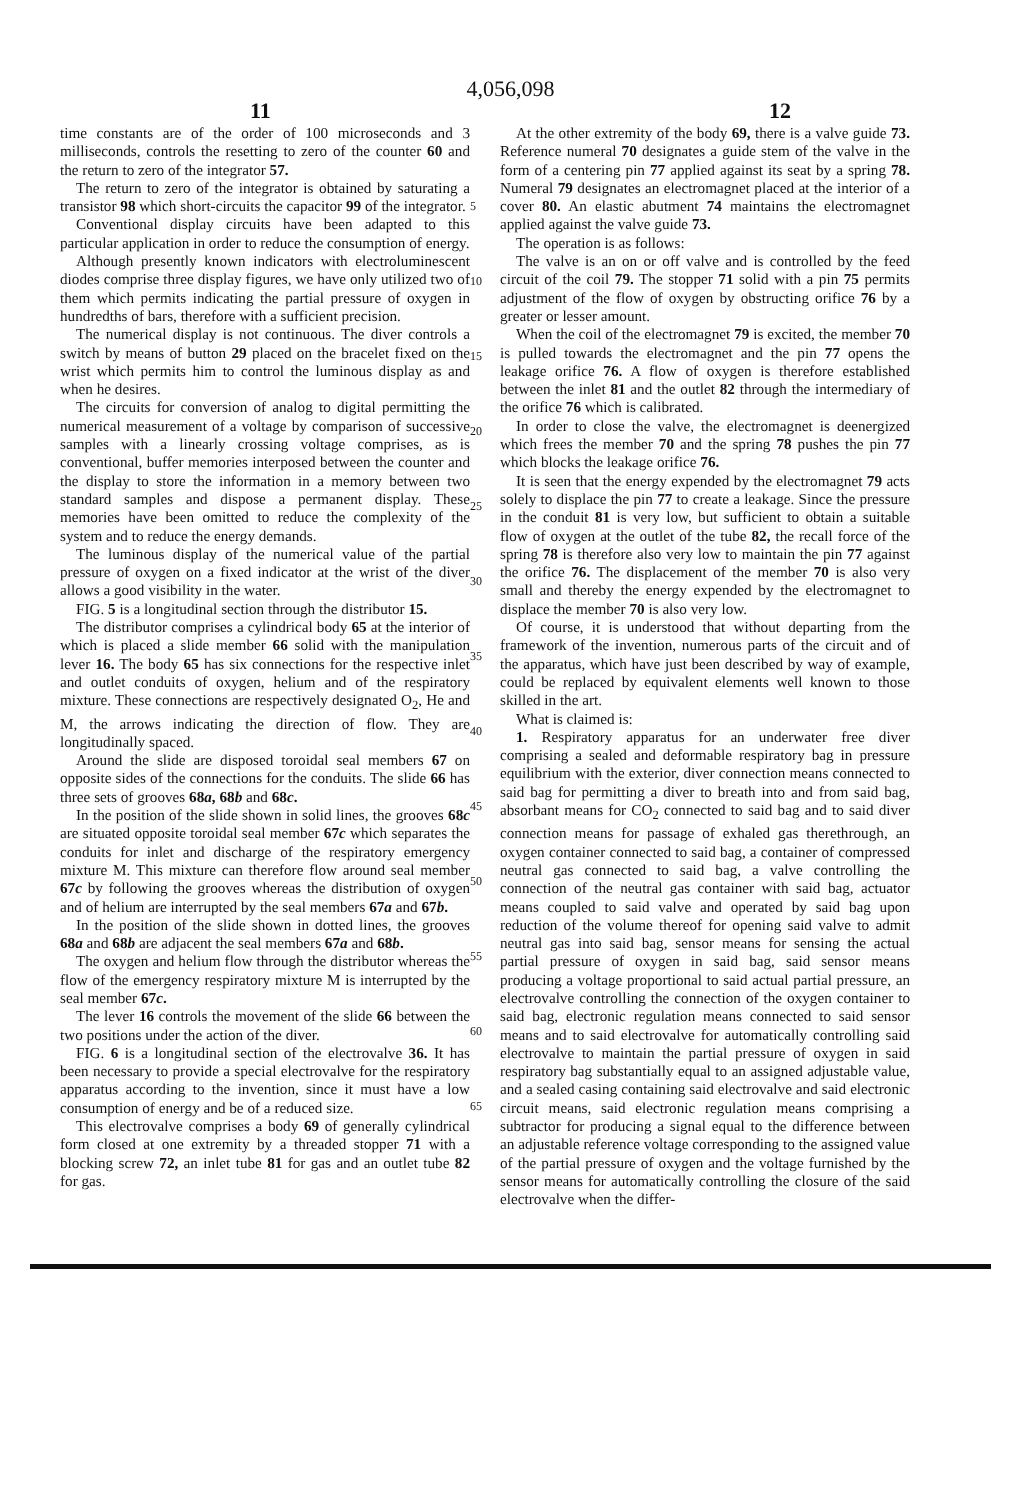4,056,098
11 12
time constants are of the order of 100 microseconds and 3 milliseconds, controls the resetting to zero of the counter 60 and the return to zero of the integrator 57.
The return to zero of the integrator is obtained by saturating a transistor 98 which short-circuits the capacitor 99 of the integrator.
Conventional display circuits have been adapted to this particular application in order to reduce the consumption of energy.
Although presently known indicators with electroluminescent diodes comprise three display figures, we have only utilized two of them which permits indicating the partial pressure of oxygen in hundredths of bars, therefore with a sufficient precision.
The numerical display is not continuous. The diver controls a switch by means of button 29 placed on the bracelet fixed on the wrist which permits him to control the luminous display as and when he desires.
The circuits for conversion of analog to digital permitting the numerical measurement of a voltage by comparison of successive samples with a linearly crossing voltage comprises, as is conventional, buffer memories interposed between the counter and the display to store the information in a memory between two standard samples and dispose a permanent display. These memories have been omitted to reduce the complexity of the system and to reduce the energy demands.
The luminous display of the numerical value of the partial pressure of oxygen on a fixed indicator at the wrist of the diver allows a good visibility in the water.
FIG. 5 is a longitudinal section through the distributor 15.
The distributor comprises a cylindrical body 65 at the interior of which is placed a slide member 66 solid with the manipulation lever 16. The body 65 has six connections for the respective inlet and outlet conduits of oxygen, helium and of the respiratory mixture. These connections are respectively designated O<sub>2</sub>, He and M, the arrows indicating the direction of flow. They are longitudinally spaced.
Around the slide are disposed toroidal seal members 67 on opposite sides of the connections for the conduits. The slide 66 has three sets of grooves 68a, 68b and 68c.
In the position of the slide shown in solid lines, the grooves 68c are situated opposite toroidal seal member 67c which separates the conduits for inlet and discharge of the respiratory emergency mixture M. This mixture can therefore flow around seal member 67c by following the grooves whereas the distribution of oxygen and of helium are interrupted by the seal members 67a and 67b.
In the position of the slide shown in dotted lines, the grooves 68a and 68b are adjacent the seal members 67a and 68b.
The oxygen and helium flow through the distributor whereas the flow of the emergency respiratory mixture M is interrupted by the seal member 67c.
The lever 16 controls the movement of the slide 66 between the two positions under the action of the diver.
FIG. 6 is a longitudinal section of the electrovalve 36. It has been necessary to provide a special electrovalve for the respiratory apparatus according to the invention, since it must have a low consumption of energy and be of a reduced size.
This electrovalve comprises a body 69 of generally cylindrical form closed at one extremity by a threaded stopper 71 with a blocking screw 72, an inlet tube 81 for gas and an outlet tube 82 for gas.
5
10
15
20
25
30
35
40
45
50
55
60
65
At the other extremity of the body 69, there is a valve guide 73. Reference numeral 70 designates a guide stem of the valve in the form of a centering pin 77 applied against its seat by a spring 78. Numeral 79 designates an electromagnet placed at the interior of a cover 80. An elastic abutment 74 maintains the electromagnet applied against the valve guide 73.
The operation is as follows:
The valve is an on or off valve and is controlled by the feed circuit of the coil 79. The stopper 71 solid with a pin 75 permits adjustment of the flow of oxygen by obstructing orifice 76 by a greater or lesser amount.
When the coil of the electromagnet 79 is excited, the member 70 is pulled towards the electromagnet and the pin 77 opens the leakage orifice 76. A flow of oxygen is therefore established between the inlet 81 and the outlet 82 through the intermediary of the orifice 76 which is calibrated.
In order to close the valve, the electromagnet is deenergized which frees the member 70 and the spring 78 pushes the pin 77 which blocks the leakage orifice 76.
It is seen that the energy expended by the electromagnet 79 acts solely to displace the pin 77 to create a leakage. Since the pressure in the conduit 81 is very low, but sufficient to obtain a suitable flow of oxygen at the outlet of the tube 82, the recall force of the spring 78 is therefore also very low to maintain the pin 77 against the orifice 76. The displacement of the member 70 is also very small and thereby the energy expended by the electromagnet to displace the member 70 is also very low.
Of course, it is understood that without departing from the framework of the invention, numerous parts of the circuit and of the apparatus, which have just been described by way of example, could be replaced by equivalent elements well known to those skilled in the art.
What is claimed is:
1. Respiratory apparatus for an underwater free diver comprising a sealed and deformable respiratory bag in pressure equilibrium with the exterior, diver connection means connected to said bag for permitting a diver to breath into and from said bag, absorbant means for CO<sub>2</sub> connected to said bag and to said diver connection means for passage of exhaled gas therethrough, an oxygen container connected to said bag, a container of compressed neutral gas connected to said bag, a valve controlling the connection of the neutral gas container with said bag, actuator means coupled to said valve and operated by said bag upon reduction of the volume thereof for opening said valve to admit neutral gas into said bag, sensor means for sensing the actual partial pressure of oxygen in said bag, said sensor means producing a voltage proportional to said actual partial pressure, an electrovalve controlling the connection of the oxygen container to said bag, electronic regulation means connected to said sensor means and to said electrovalve for automatically controlling said electrovalve to maintain the partial pressure of oxygen in said respiratory bag substantially equal to an assigned adjustable value, and a sealed casing containing said electrovalve and said electronic circuit means, said electronic regulation means comprising a subtractor for producing a signal equal to the difference between an adjustable reference voltage corresponding to the assigned value of the partial pressure of oxygen and the voltage furnished by the sensor means for automatically controlling the closure of the said electrovalve when the differ-